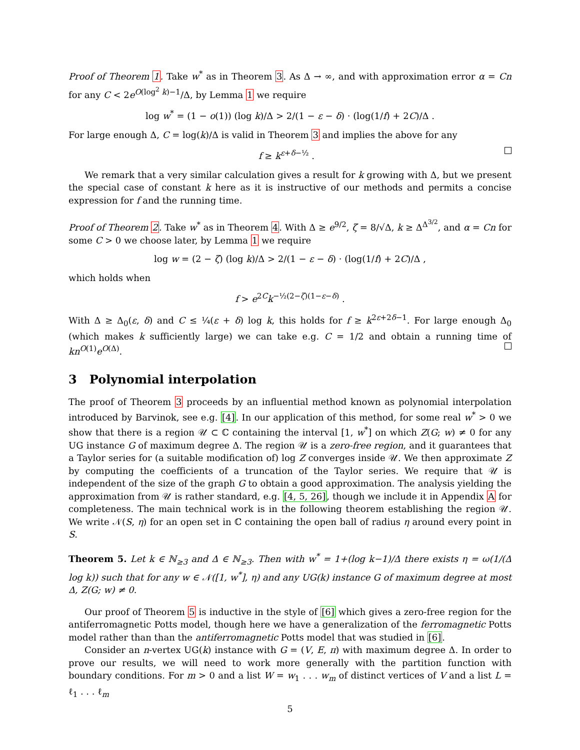Proof of Theorem 1. Take w<sup>*</sup> as in Theorem 3. As Δ → ∞, and with approximation error α = Cn for any C < 2e<sup>O(log<sup>2</sup> k)−1</sup>/Δ, by Lemma 1 we require
log w<sup>*</sup> = (1 − o(1)) (log k)/Δ > 2/(1 − ε − δ) · (log(1/f) + 2C)/Δ .
For large enough Δ, C = log(k)/Δ is valid in Theorem 3 and implies the above for any
f ≥ k<sup>ε+δ−½</sup> .
We remark that a very similar calculation gives a result for k growing with Δ, but we present the special case of constant k here as it is instructive of our methods and permits a concise expression for f and the running time.
Proof of Theorem 2. Take w<sup>*</sup> as in Theorem 4. With Δ ≥ e<sup>9/2</sup>, ζ = 8/√Δ, k ≥ Δ<sup>Δ<sup>3/2</sup></sup>, and α = Cn for some C > 0 we choose later, by Lemma 1 we require
log w = (2 − ζ) (log k)/Δ > 2/(1 − ε − δ) · (log(1/f) + 2C)/Δ ,
which holds when
f > e<sup>2C</sup>k<sup>−½(2−ζ)(1−ε−δ)</sup> .
With Δ ≥ Δ<sub>0</sub>(ε, δ) and C ≤ ¼(ε + δ) log k, this holds for f ≥ k<sup>2ε+2δ−1</sup>. For large enough Δ<sub>0</sub> (which makes k sufficiently large) we can take e.g. C = 1/2 and obtain a running time of kn<sup>O(1)</sup>e<sup>O(Δ)</sup>.
3 Polynomial interpolation
The proof of Theorem 3 proceeds by an influential method known as polynomial interpolation introduced by Barvinok, see e.g. [4]. In our application of this method, for some real w<sup>*</sup> > 0 we show that there is a region 𝒰 ⊂ ℂ containing the interval [1, w<sup>*</sup>] on which Z(G; w) ≠ 0 for any UG instance G of maximum degree Δ. The region 𝒰 is a zero-free region, and it guarantees that a Taylor series for (a suitable modification of) log Z converges inside 𝒰. We then approximate Z by computing the coefficients of a truncation of the Taylor series. We require that 𝒰 is independent of the size of the graph G to obtain a good approximation. The analysis yielding the approximation from 𝒰 is rather standard, e.g. [4, 5, 26], though we include it in Appendix A for completeness. The main technical work is in the following theorem establishing the region 𝒰. We write 𝒩(S, η) for an open set in ℂ containing the open ball of radius η around every point in S.
Theorem 5. Let k ∈ ℕ<sub>≥3</sub> and Δ ∈ ℕ<sub>≥3</sub>. Then with w<sup>*</sup> = 1+(log k−1)/Δ there exists η = ω(1/(Δ log k)) such that for any w ∈ 𝒩([1, w<sup>*</sup>], η) and any UG(k) instance G of maximum degree at most Δ, Z(G; w) ≠ 0.
Our proof of Theorem 5 is inductive in the style of [6] which gives a zero-free region for the antiferromagnetic Potts model, though here we have a generalization of the ferromagnetic Potts model rather than than the antiferromagnetic Potts model that was studied in [6].
Consider an n-vertex UG(k) instance with G = (V, E, π) with maximum degree Δ. In order to prove our results, we will need to work more generally with the partition function with boundary conditions. For m > 0 and a list W = w<sub>1</sub> . . . w<sub>m</sub> of distinct vertices of V and a list L = ℓ<sub>1</sub> . . . ℓ<sub>m</sub>
5